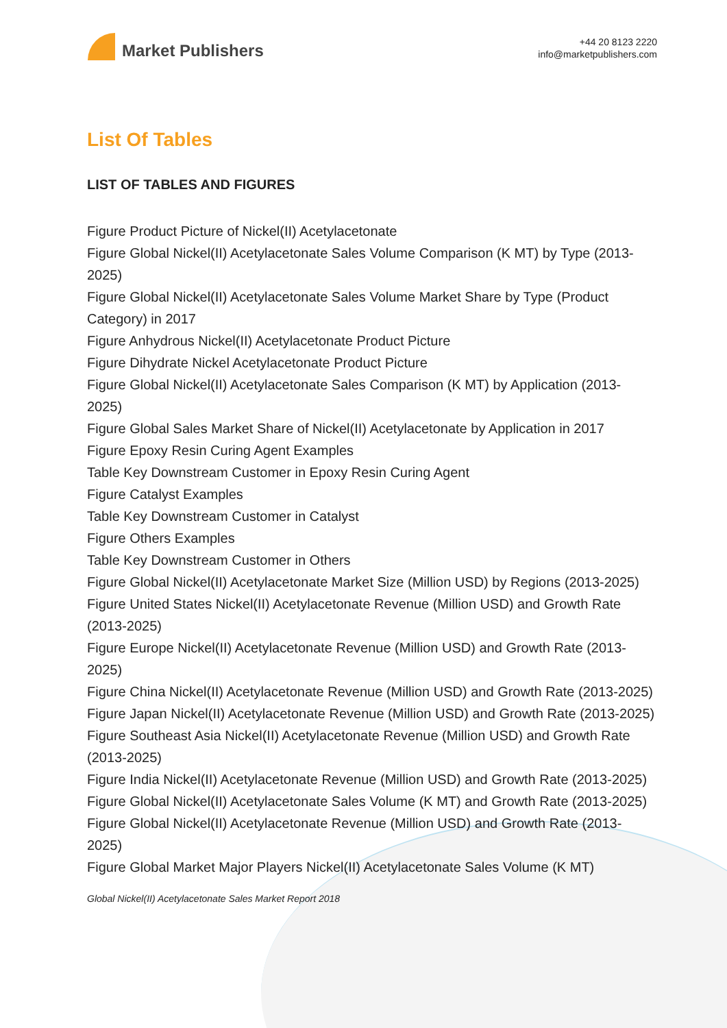Market Publishers
+44 20 8123 2220
info@marketpublishers.com
List Of Tables
LIST OF TABLES AND FIGURES
Figure Product Picture of Nickel(II) Acetylacetonate
Figure Global Nickel(II) Acetylacetonate Sales Volume Comparison (K MT) by Type (2013-2025)
Figure Global Nickel(II) Acetylacetonate Sales Volume Market Share by Type (Product Category) in 2017
Figure Anhydrous Nickel(II) Acetylacetonate Product Picture
Figure Dihydrate Nickel Acetylacetonate Product Picture
Figure Global Nickel(II) Acetylacetonate Sales Comparison (K MT) by Application (2013-2025)
Figure Global Sales Market Share of Nickel(II) Acetylacetonate by Application in 2017
Figure Epoxy Resin Curing Agent Examples
Table Key Downstream Customer in Epoxy Resin Curing Agent
Figure Catalyst Examples
Table Key Downstream Customer in Catalyst
Figure Others Examples
Table Key Downstream Customer in Others
Figure Global Nickel(II) Acetylacetonate Market Size (Million USD) by Regions (2013-2025)
Figure United States Nickel(II) Acetylacetonate Revenue (Million USD) and Growth Rate (2013-2025)
Figure Europe Nickel(II) Acetylacetonate Revenue (Million USD) and Growth Rate (2013-2025)
Figure China Nickel(II) Acetylacetonate Revenue (Million USD) and Growth Rate (2013-2025)
Figure Japan Nickel(II) Acetylacetonate Revenue (Million USD) and Growth Rate (2013-2025)
Figure Southeast Asia Nickel(II) Acetylacetonate Revenue (Million USD) and Growth Rate (2013-2025)
Figure India Nickel(II) Acetylacetonate Revenue (Million USD) and Growth Rate (2013-2025)
Figure Global Nickel(II) Acetylacetonate Sales Volume (K MT) and Growth Rate (2013-2025)
Figure Global Nickel(II) Acetylacetonate Revenue (Million USD) and Growth Rate (2013-2025)
Figure Global Market Major Players Nickel(II) Acetylacetonate Sales Volume (K MT)
Global Nickel(II) Acetylacetonate Sales Market Report 2018